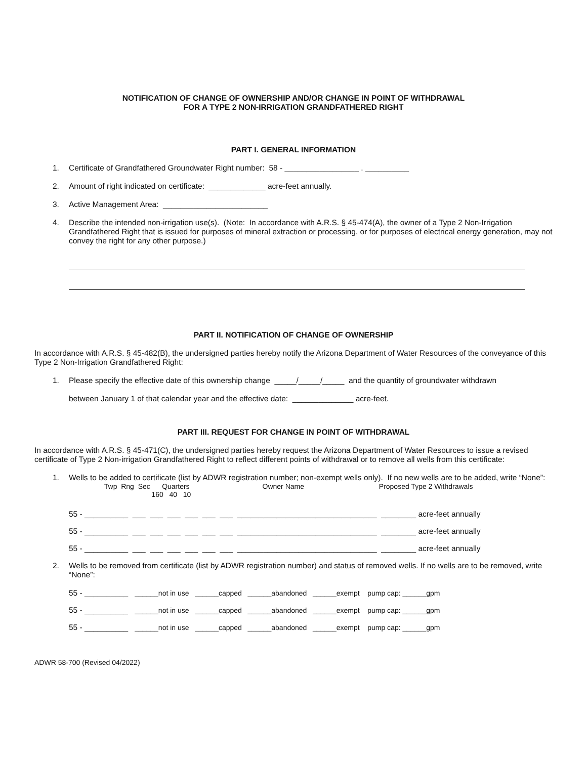NOTIFICATION OF CHANGE OF OWNERSHIP AND/OR CHANGE IN POINT OF WITHDRAWAL
FOR A TYPE 2 NON-IRRIGATION GRANDFATHERED RIGHT
PART I. GENERAL INFORMATION
1. Certificate of Grandfathered Groundwater Right number: 58 - _________________ . __________
2. Amount of right indicated on certificate: _____________ acre-feet annually.
3. Active Management Area: ________________________
4. Describe the intended non-irrigation use(s). (Note: In accordance with A.R.S. § 45-474(A), the owner of a Type 2 Non-Irrigation Grandfathered Right that is issued for purposes of mineral extraction or processing, or for purposes of electrical energy generation, may not convey the right for any other purpose.)
PART II. NOTIFICATION OF CHANGE OF OWNERSHIP
In accordance with A.R.S. § 45-482(B), the undersigned parties hereby notify the Arizona Department of Water Resources of the conveyance of this Type 2 Non-Irrigation Grandfathered Right:
1. Please specify the effective date of this ownership change _____/_____/_____ and the quantity of groundwater withdrawn
between January 1 of that calendar year and the effective date: ______________ acre-feet.
PART III. REQUEST FOR CHANGE IN POINT OF WITHDRAWAL
In accordance with A.R.S. § 45-471(C), the undersigned parties hereby request the Arizona Department of Water Resources to issue a revised certificate of Type 2 Non-irrigation Grandfathered Right to reflect different points of withdrawal or to remove all wells from this certificate:
1. Wells to be added to certificate (list by ADWR registration number; non-exempt wells only). If no new wells are to be added, write “None”:
Twp Rng Sec Quarters Owner Name Proposed Type 2 Withdrawals
160 40 10
55 - __________ ___ ___ ___ ___ ___ ___ ________________________________ ________ acre-feet annually
55 - __________ ___ ___ ___ ___ ___ ___ ________________________________ ________ acre-feet annually
55 - __________ ___ ___ ___ ___ ___ ___ ________________________________ ________ acre-feet annually
2. Wells to be removed from certificate (list by ADWR registration number) and status of removed wells. If no wells are to be removed, write “None”:
55 - __________ ______not in use ______capped ______abandoned ______exempt pump cap: ______gpm
55 - __________ ______not in use ______capped ______abandoned ______exempt pump cap: ______gpm
55 - __________ ______not in use ______capped ______abandoned ______exempt pump cap: ______gpm
ADWR 58-700 (Revised 04/2022)